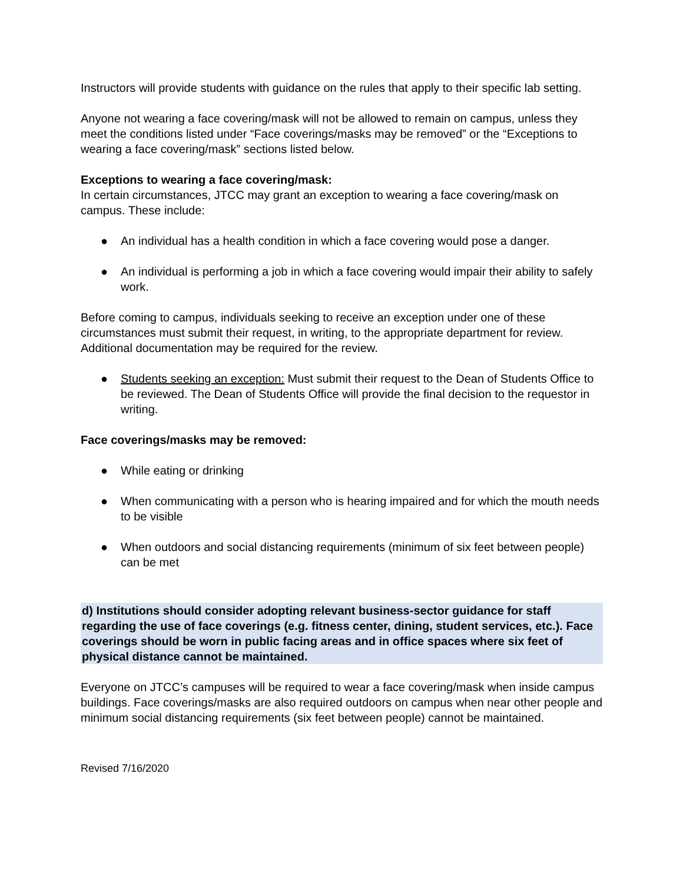Instructors will provide students with guidance on the rules that apply to their specific lab setting.
Anyone not wearing a face covering/mask will not be allowed to remain on campus, unless they meet the conditions listed under “Face coverings/masks may be removed” or the “Exceptions to wearing a face covering/mask” sections listed below.
Exceptions to wearing a face covering/mask:
In certain circumstances, JTCC may grant an exception to wearing a face covering/mask on campus. These include:
● An individual has a health condition in which a face covering would pose a danger.
● An individual is performing a job in which a face covering would impair their ability to safely work.
Before coming to campus, individuals seeking to receive an exception under one of these circumstances must submit their request, in writing, to the appropriate department for review. Additional documentation may be required for the review.
● Students seeking an exception: Must submit their request to the Dean of Students Office to be reviewed. The Dean of Students Office will provide the final decision to the requestor in writing.
Face coverings/masks may be removed:
● While eating or drinking
● When communicating with a person who is hearing impaired and for which the mouth needs to be visible
● When outdoors and social distancing requirements (minimum of six feet between people) can be met
d) Institutions should consider adopting relevant business-sector guidance for staff regarding the use of face coverings (e.g. fitness center, dining, student services, etc.). Face coverings should be worn in public facing areas and in office spaces where six feet of physical distance cannot be maintained.
Everyone on JTCC’s campuses will be required to wear a face covering/mask when inside campus buildings. Face coverings/masks are also required outdoors on campus when near other people and minimum social distancing requirements (six feet between people) cannot be maintained.
Revised 7/16/2020